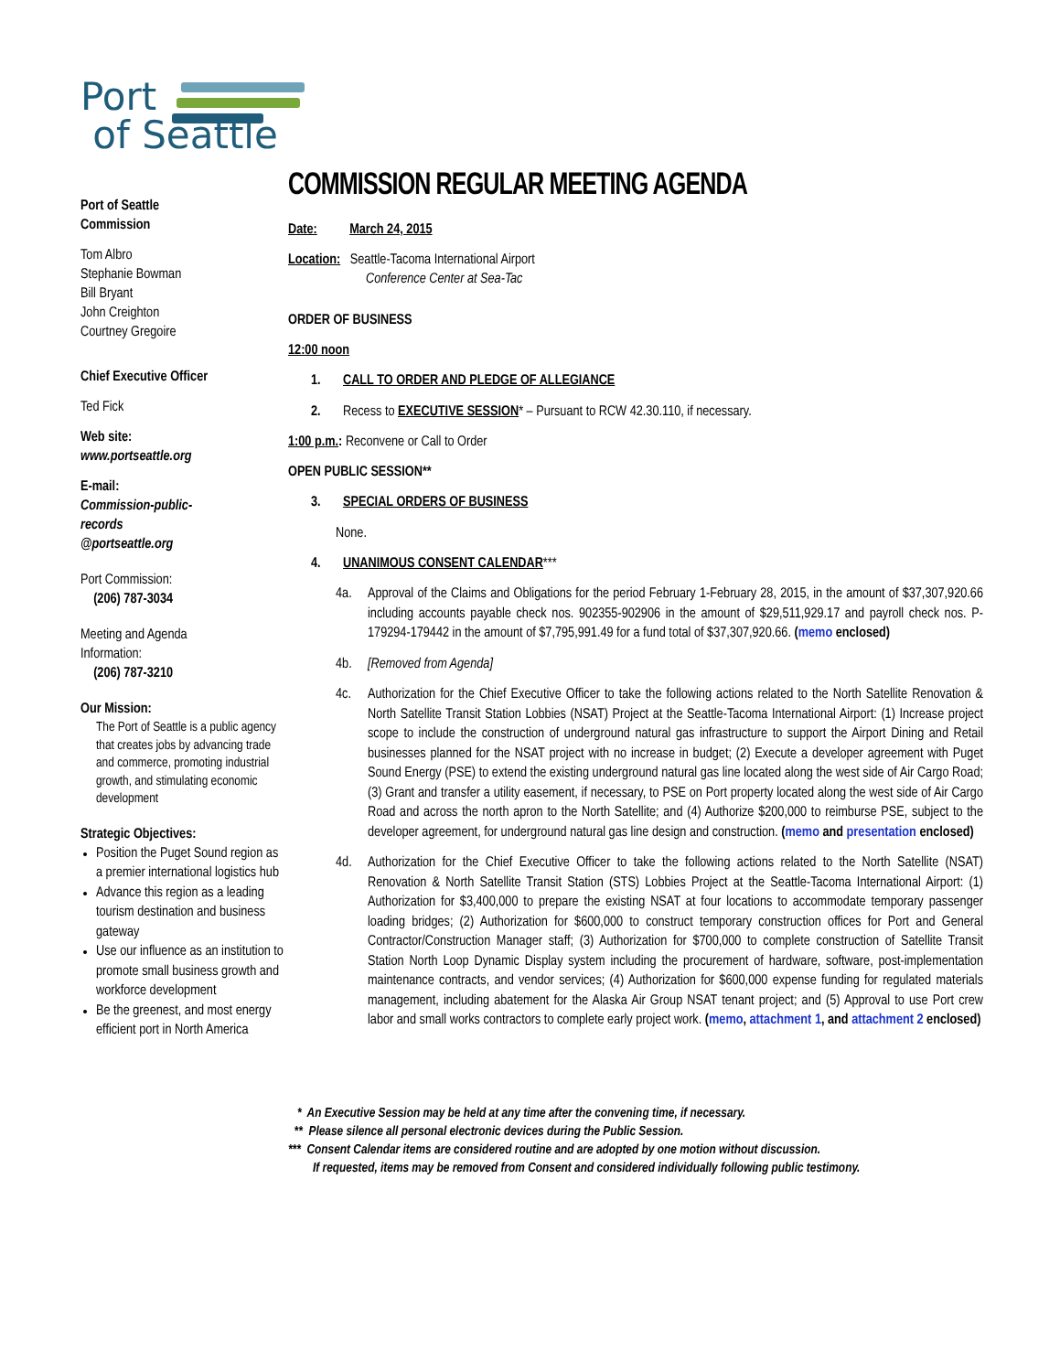Port
of Seattle
Port of Seattle
Commission
Tom Albro
Stephanie Bowman
Bill Bryant
John Creighton
Courtney Gregoire
Chief Executive Officer
Ted Fick
Web site:
www.portseattle.org
E-mail:
Commission-public-
records
@portseattle.org
Port Commission:
(206) 787-3034
Meeting and Agenda
Information:
(206) 787-3210
Our Mission:
The Port of Seattle is a public agency that creates jobs by advancing trade and commerce, promoting industrial growth, and stimulating economic development
Strategic Objectives:
Position the Puget Sound region as a premier international logistics hub
Advance this region as a leading tourism destination and business gateway
Use our influence as an institution to promote small business growth and workforce development
Be the greenest, and most energy efficient port in North America
COMMISSION REGULAR MEETING AGENDA
Date: March 24, 2015
Location: Seattle-Tacoma International Airport
Conference Center at Sea-Tac
ORDER OF BUSINESS
12:00 noon
1. CALL TO ORDER AND PLEDGE OF ALLEGIANCE
2. Recess to EXECUTIVE SESSION* – Pursuant to RCW 42.30.110, if necessary.
1:00 p.m.: Reconvene or Call to Order
OPEN PUBLIC SESSION**
3. SPECIAL ORDERS OF BUSINESS
None.
4. UNANIMOUS CONSENT CALENDAR***
4a. Approval of the Claims and Obligations for the period February 1-February 28, 2015, in the amount of $37,307,920.66 including accounts payable check nos. 902355-902906 in the amount of $29,511,929.17 and payroll check nos. P-179294-179442 in the amount of $7,795,991.49 for a fund total of $37,307,920.66. (memo enclosed)
4b. [Removed from Agenda]
4c. Authorization for the Chief Executive Officer to take the following actions related to the North Satellite Renovation & North Satellite Transit Station Lobbies (NSAT) Project at the Seattle-Tacoma International Airport: (1) Increase project scope to include the construction of underground natural gas infrastructure to support the Airport Dining and Retail businesses planned for the NSAT project with no increase in budget; (2) Execute a developer agreement with Puget Sound Energy (PSE) to extend the existing underground natural gas line located along the west side of Air Cargo Road; (3) Grant and transfer a utility easement, if necessary, to PSE on Port property located along the west side of Air Cargo Road and across the north apron to the North Satellite; and (4) Authorize $200,000 to reimburse PSE, subject to the developer agreement, for underground natural gas line design and construction. (memo and presentation enclosed)
4d. Authorization for the Chief Executive Officer to take the following actions related to the North Satellite (NSAT) Renovation & North Satellite Transit Station (STS) Lobbies Project at the Seattle-Tacoma International Airport: (1) Authorization for $3,400,000 to prepare the existing NSAT at four locations to accommodate temporary passenger loading bridges; (2) Authorization for $600,000 to construct temporary construction offices for Port and General Contractor/Construction Manager staff; (3) Authorization for $700,000 to complete construction of Satellite Transit Station North Loop Dynamic Display system including the procurement of hardware, software, post-implementation maintenance contracts, and vendor services; (4) Authorization for $600,000 expense funding for regulated materials management, including abatement for the Alaska Air Group NSAT tenant project; and (5) Approval to use Port crew labor and small works contractors to complete early project work. (memo, attachment 1, and attachment 2 enclosed)
* An Executive Session may be held at any time after the convening time, if necessary.
** Please silence all personal electronic devices during the Public Session.
*** Consent Calendar items are considered routine and are adopted by one motion without discussion.
If requested, items may be removed from Consent and considered individually following public testimony.